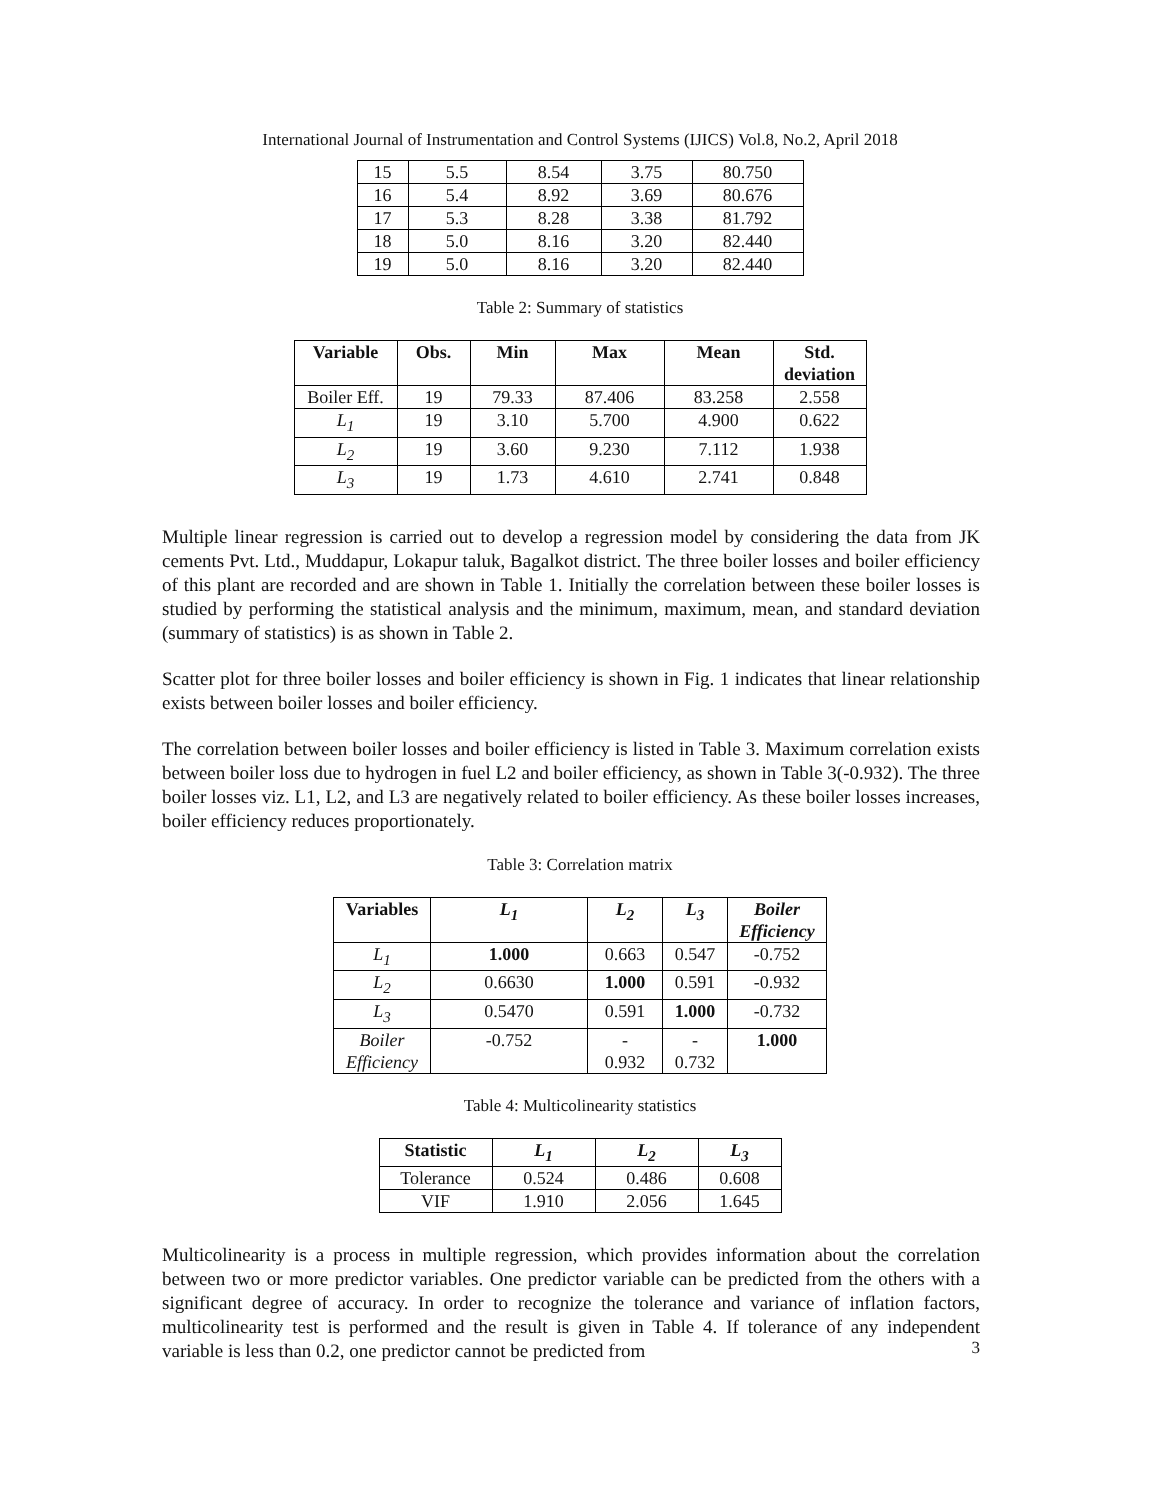International Journal of Instrumentation and Control Systems (IJICS) Vol.8, No.2, April 2018
| 15 | 5.5 | 8.54 | 3.75 | 80.750 |
| 16 | 5.4 | 8.92 | 3.69 | 80.676 |
| 17 | 5.3 | 8.28 | 3.38 | 81.792 |
| 18 | 5.0 | 8.16 | 3.20 | 82.440 |
| 19 | 5.0 | 8.16 | 3.20 | 82.440 |
Table 2: Summary of statistics
| Variable | Obs. | Min | Max | Mean | Std. deviation |
| --- | --- | --- | --- | --- | --- |
| Boiler Eff. | 19 | 79.33 | 87.406 | 83.258 | 2.558 |
| L<sub>1</sub> | 19 | 3.10 | 5.700 | 4.900 | 0.622 |
| L<sub>2</sub> | 19 | 3.60 | 9.230 | 7.112 | 1.938 |
| L<sub>3</sub> | 19 | 1.73 | 4.610 | 2.741 | 0.848 |
Multiple linear regression is carried out to develop a regression model by considering the data from JK cements Pvt. Ltd., Muddapur, Lokapur taluk, Bagalkot district. The three boiler losses and boiler efficiency of this plant are recorded and are shown in Table 1. Initially the correlation between these boiler losses is studied by performing the statistical analysis and the minimum, maximum, mean, and standard deviation (summary of statistics) is as shown in Table 2.
Scatter plot for three boiler losses and boiler efficiency is shown in Fig. 1 indicates that linear relationship exists between boiler losses and boiler efficiency.
The correlation between boiler losses and boiler efficiency is listed in Table 3. Maximum correlation exists between boiler loss due to hydrogen in fuel L2 and boiler efficiency, as shown in Table 3(-0.932). The three boiler losses viz. L1, L2, and L3 are negatively related to boiler efficiency. As these boiler losses increases, boiler efficiency reduces proportionately.
Table 3: Correlation matrix
| Variables | L<sub>1</sub> | L<sub>2</sub> | L<sub>3</sub> | Boiler Efficiency |
| --- | --- | --- | --- | --- |
| L<sub>1</sub> | 1.000 | 0.663 | 0.547 | -0.752 |
| L<sub>2</sub> | 0.6630 | 1.000 | 0.591 | -0.932 |
| L<sub>3</sub> | 0.5470 | 0.591 | 1.000 | -0.732 |
| Boiler Efficiency | -0.752 | - 0.932 | - 0.732 | 1.000 |
Table 4: Multicolinearity statistics
| Statistic | L<sub>1</sub> | L<sub>2</sub> | L<sub>3</sub> |
| --- | --- | --- | --- |
| Tolerance | 0.524 | 0.486 | 0.608 |
| VIF | 1.910 | 2.056 | 1.645 |
Multicolinearity is a process in multiple regression, which provides information about the correlation between two or more predictor variables. One predictor variable can be predicted from the others with a significant degree of accuracy. In order to recognize the tolerance and variance of inflation factors, multicolinearity test is performed and the result is given in Table 4. If tolerance of any independent variable is less than 0.2, one predictor cannot be predicted from
3